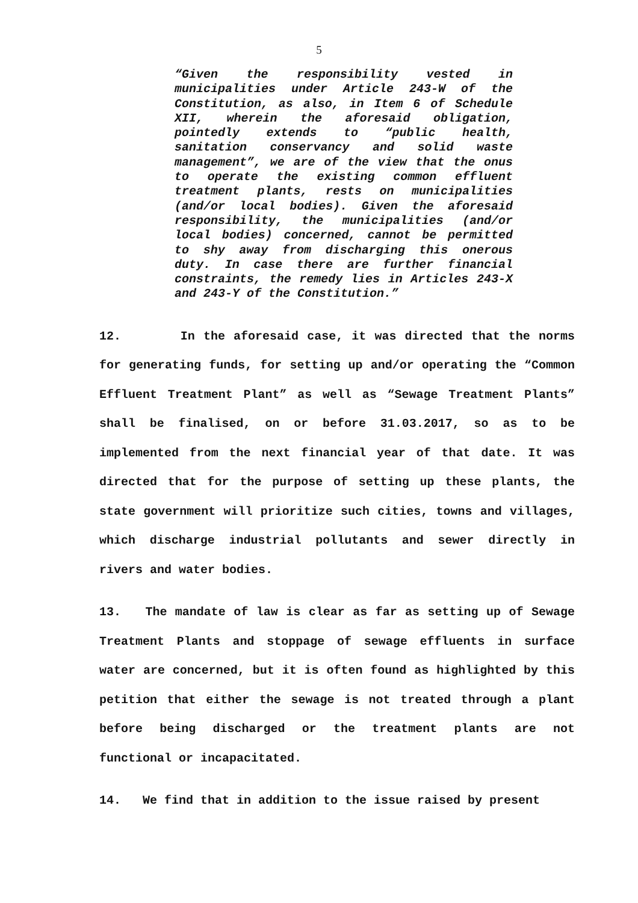5
“Given the responsibility vested in municipalities under Article 243-W of the Constitution, as also, in Item 6 of Schedule XII, wherein the aforesaid obligation, pointedly extends to “public health, sanitation conservancy and solid waste management”, we are of the view that the onus to operate the existing common effluent treatment plants, rests on municipalities (and/or local bodies). Given the aforesaid responsibility, the municipalities (and/or local bodies) concerned, cannot be permitted to shy away from discharging this onerous duty. In case there are further financial constraints, the remedy lies in Articles 243-X and 243-Y of the Constitution.”
12. In the aforesaid case, it was directed that the norms for generating funds, for setting up and/or operating the “Common Effluent Treatment Plant” as well as “Sewage Treatment Plants” shall be finalised, on or before 31.03.2017, so as to be implemented from the next financial year of that date. It was directed that for the purpose of setting up these plants, the state government will prioritize such cities, towns and villages, which discharge industrial pollutants and sewer directly in rivers and water bodies.
13. The mandate of law is clear as far as setting up of Sewage Treatment Plants and stoppage of sewage effluents in surface water are concerned, but it is often found as highlighted by this petition that either the sewage is not treated through a plant before being discharged or the treatment plants are not functional or incapacitated.
14. We find that in addition to the issue raised by present